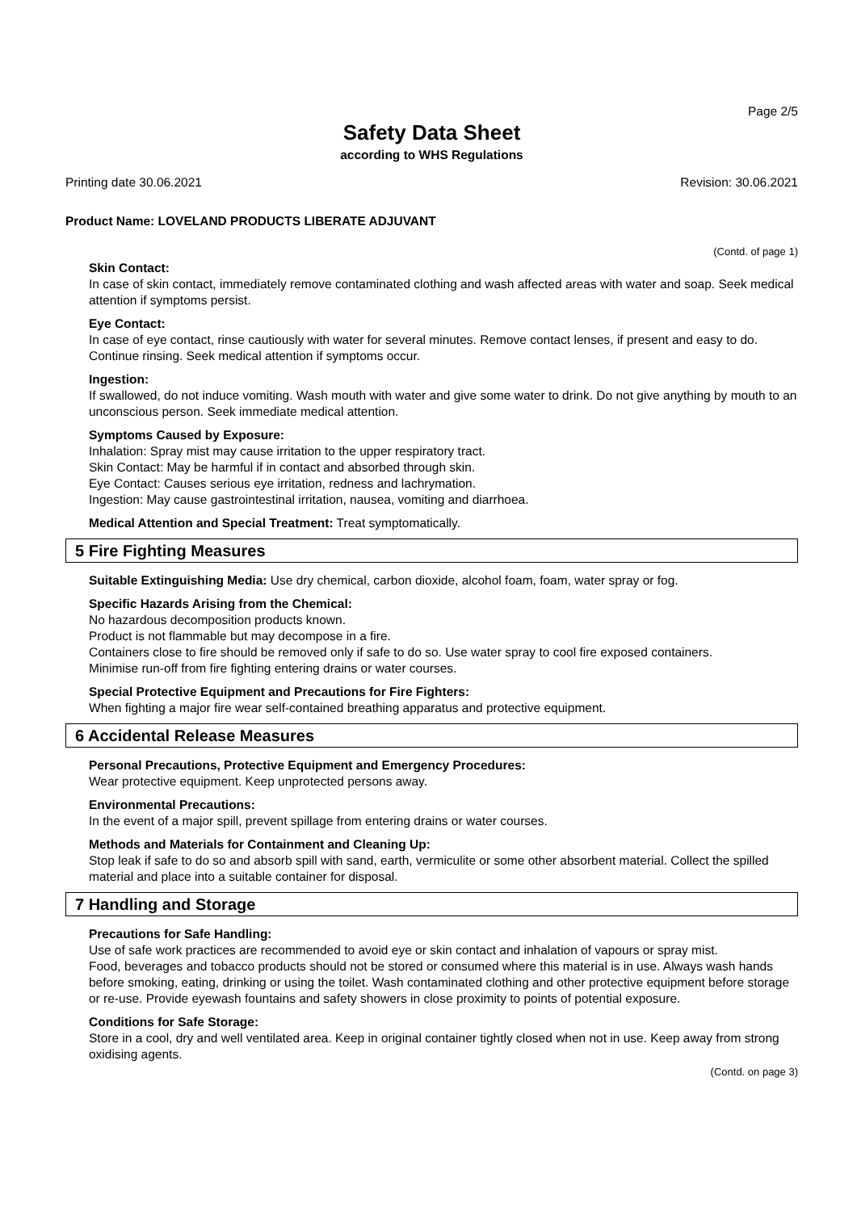Page 2/5
Safety Data Sheet
according to WHS Regulations
Printing date 30.06.2021 Revision: 30.06.2021
Product Name: LOVELAND PRODUCTS LIBERATE ADJUVANT
(Contd. of page 1)
Skin Contact:
In case of skin contact, immediately remove contaminated clothing and wash affected areas with water and soap. Seek medical attention if symptoms persist.
Eye Contact:
In case of eye contact, rinse cautiously with water for several minutes. Remove contact lenses, if present and easy to do. Continue rinsing. Seek medical attention if symptoms occur.
Ingestion:
If swallowed, do not induce vomiting. Wash mouth with water and give some water to drink. Do not give anything by mouth to an unconscious person. Seek immediate medical attention.
Symptoms Caused by Exposure:
Inhalation: Spray mist may cause irritation to the upper respiratory tract.
Skin Contact: May be harmful if in contact and absorbed through skin.
Eye Contact: Causes serious eye irritation, redness and lachrymation.
Ingestion: May cause gastrointestinal irritation, nausea, vomiting and diarrhoea.
Medical Attention and Special Treatment: Treat symptomatically.
5 Fire Fighting Measures
Suitable Extinguishing Media: Use dry chemical, carbon dioxide, alcohol foam, foam, water spray or fog.
Specific Hazards Arising from the Chemical:
No hazardous decomposition products known.
Product is not flammable but may decompose in a fire.
Containers close to fire should be removed only if safe to do so. Use water spray to cool fire exposed containers.
Minimise run-off from fire fighting entering drains or water courses.
Special Protective Equipment and Precautions for Fire Fighters:
When fighting a major fire wear self-contained breathing apparatus and protective equipment.
6 Accidental Release Measures
Personal Precautions, Protective Equipment and Emergency Procedures:
Wear protective equipment. Keep unprotected persons away.
Environmental Precautions:
In the event of a major spill, prevent spillage from entering drains or water courses.
Methods and Materials for Containment and Cleaning Up:
Stop leak if safe to do so and absorb spill with sand, earth, vermiculite or some other absorbent material. Collect the spilled material and place into a suitable container for disposal.
7 Handling and Storage
Precautions for Safe Handling:
Use of safe work practices are recommended to avoid eye or skin contact and inhalation of vapours or spray mist.
Food, beverages and tobacco products should not be stored or consumed where this material is in use. Always wash hands before smoking, eating, drinking or using the toilet. Wash contaminated clothing and other protective equipment before storage or re-use. Provide eyewash fountains and safety showers in close proximity to points of potential exposure.
Conditions for Safe Storage:
Store in a cool, dry and well ventilated area. Keep in original container tightly closed when not in use. Keep away from strong oxidising agents.
(Contd. on page 3)